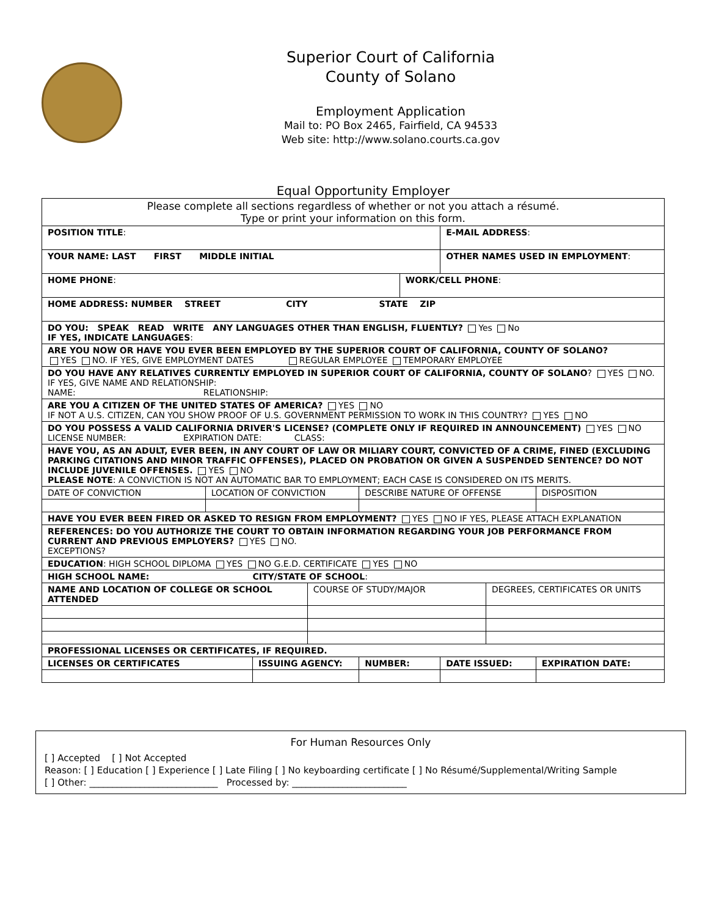Superior Court of California
County of Solano
Employment Application
Mail to: PO Box 2465, Fairfield, CA 94533
Web site: http://www.solano.courts.ca.gov
Equal Opportunity Employer
| Please complete all sections regardless of whether or not you attach a résumé. Type or print your information on this form. | | | | | | | | | |
| POSITION TITLE : | | | | | | | E-MAIL ADDRESS : | | |
| YOUR NAME: LAST FIRST MIDDLE INITIAL | | | | | | | OTHER NAMES USED IN EMPLOYMENT : | | |
| HOME PHONE : | | | | | | WORK/CELL PHONE : | | | |
| HOME ADDRESS: NUMBER STREET CITY STATE ZIP | | | | | | | | | |
| DO YOU: SPEAK READ WRITE ANY LANGUAGES OTHER THAN ENGLISH, FLUENTLY? Yes No IF YES, INDICATE LANGUAGES : | | | | | | | | | |
| ARE YOU NOW OR HAVE YOU EVER BEEN EMPLOYED BY THE SUPERIOR COURT OF CALIFORNIA, COUNTY OF SOLANO? YES NO. IF YES, GIVE EMPLOYMENT DATES REGULAR EMPLOYEE TEMPORARY EMPLOYEE | | | | | | | | | |
| DO YOU HAVE ANY RELATIVES CURRENTLY EMPLOYED IN SUPERIOR COURT OF CALIFORNIA, COUNTY OF SOLANO ? YES NO. IF YES, GIVE NAME AND RELATIONSHIP: NAME: RELATIONSHIP: | | | | | | | | | |
| ARE YOU A CITIZEN OF THE UNITED STATES OF AMERICA? YES NO IF NOT A U.S. CITIZEN, CAN YOU SHOW PROOF OF U.S. GOVERNMENT PERMISSION TO WORK IN THIS COUNTRY? YES NO | | | | | | | | | |
| DO YOU POSSESS A VALID CALIFORNIA DRIVER'S LICENSE? (COMPLETE ONLY IF REQUIRED IN ANNOUNCEMENT) YES NO LICENSE NUMBER: EXPIRATION DATE: CLASS: | | | | | | | | | |
| HAVE YOU, AS AN ADULT, EVER BEEN, IN ANY COURT OF LAW OR MILIARY COURT, CONVICTED OF A CRIME, FINED (EXCLUDING PARKING CITATIONS AND MINOR TRAFFIC OFFENSES), PLACED ON PROBATION OR GIVEN A SUSPENDED SENTENCE? DO NOT INCLUDE JUVENILE OFFENSES. YES NO PLEASE NOTE : A CONVICTION IS NOT AN AUTOMATIC BAR TO EMPLOYMENT; EACH CASE IS CONSIDERED ON ITS MERITS. | | | | | | | | | |
| DATE OF CONVICTION | LOCATION OF CONVICTION | | | DESCRIBE NATURE OF OFFENSE | | | | | DISPOSITION |
| HAVE YOU EVER BEEN FIRED OR ASKED TO RESIGN FROM EMPLOYMENT? YES NO IF YES, PLEASE ATTACH EXPLANATION | | | | | | | | | |
| REFERENCES: DO YOU AUTHORIZE THE COURT TO OBTAIN INFORMATION REGARDING YOUR JOB PERFORMANCE FROM CURRENT AND PREVIOUS EMPLOYERS? YES NO. EXCEPTIONS? | | | | | | | | | |
| EDUCATION : HIGH SCHOOL DIPLOMA YES NO G.E.D. CERTIFICATE YES NO | | | | | | | | | |
| HIGH SCHOOL NAME: CITY/STATE OF SCHOOL : | | | | | | | | | |
| NAME AND LOCATION OF COLLEGE OR SCHOOL ATTENDED | | | COURSE OF STUDY/MAJOR | | | | | DEGREES, CERTIFICATES OR UNITS | |
| PROFESSIONAL LICENSES OR CERTIFICATES, IF REQUIRED. | | | | | | | | | |
| LICENSES OR CERTIFICATES | | ISSUING AGENCY: | | | NUMBER: | | DATE ISSUED: | | EXPIRATION DATE: |
For Human Resources Only
[ ] Accepted [ ] Not Accepted
Reason: [ ] Education [ ] Experience [ ] Late Filing [ ] No keyboarding certificate [ ] No Résumé/Supplemental/Writing Sample
[ ] Other: ____________________________ Processed by: _________________________